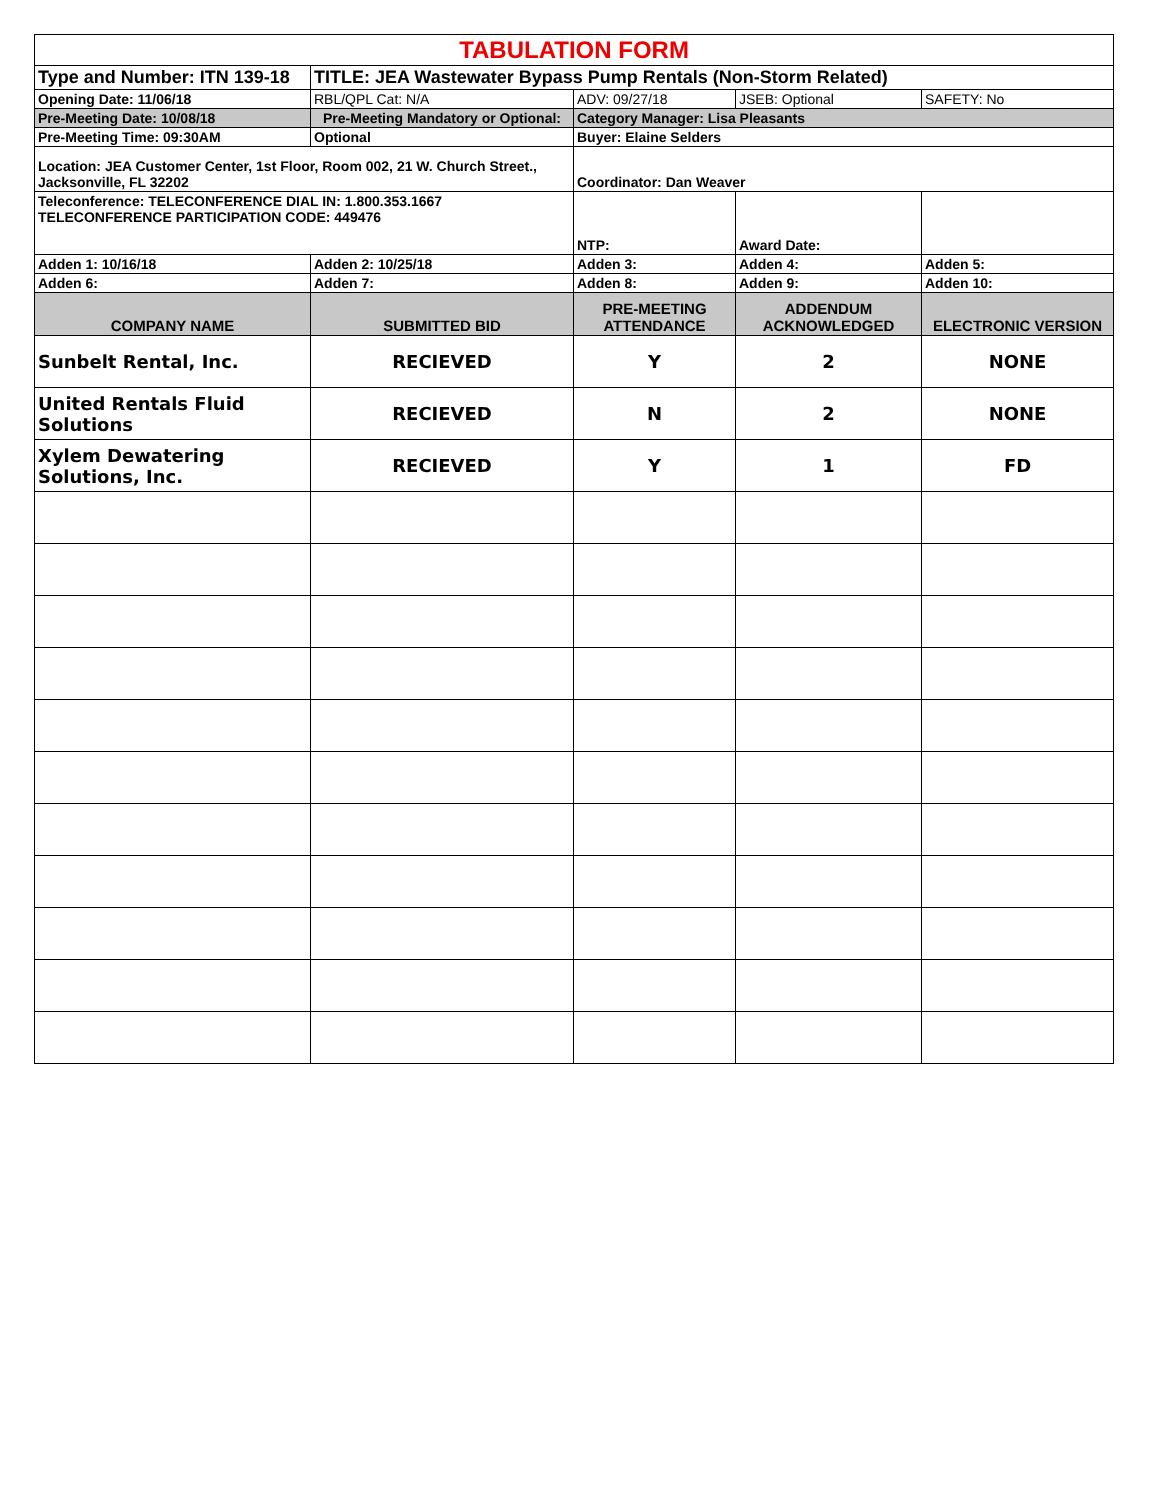| TABULATION FORM | | | | |
| Type and Number: ITN 139-18 | TITLE: JEA Wastewater Bypass Pump Rentals (Non-Storm Related) | | | |
| Opening Date: 11/06/18 | RBL/QPL Cat: N/A | ADV: 09/27/18 | JSEB: Optional | SAFETY: No |
| Pre-Meeting Date: 10/08/18 | Pre-Meeting Mandatory or Optional: | Category Manager: Lisa Pleasants | | |
| Pre-Meeting Time: 09:30AM | Optional | Buyer: Elaine Selders | | |
| Location: JEA Customer Center, 1st Floor, Room 002, 21 W. Church Street., Jacksonville, FL 32202 | | Coordinator: Dan Weaver | | |
| Teleconference: TELECONFERENCE DIAL IN: 1.800.353.1667 TELECONFERENCE PARTICIPATION CODE: 449476 | | NTP: | Award Date: | |
| Adden 1: 10/16/18 | Adden 2: 10/25/18 | Adden 3: | Adden 4: | Adden 5: |
| Adden 6: | Adden 7: | Adden 8: | Adden 9: | Adden 10: |
| COMPANY NAME | SUBMITTED BID | PRE-MEETING ATTENDANCE | ADDENDUM ACKNOWLEDGED | ELECTRONIC VERSION |
| Sunbelt Rental, Inc. | RECIEVED | Y | 2 | NONE |
| United Rentals Fluid Solutions | RECIEVED | N | 2 | NONE |
| Xylem Dewatering Solutions, Inc. | RECIEVED | Y | 1 | FD |